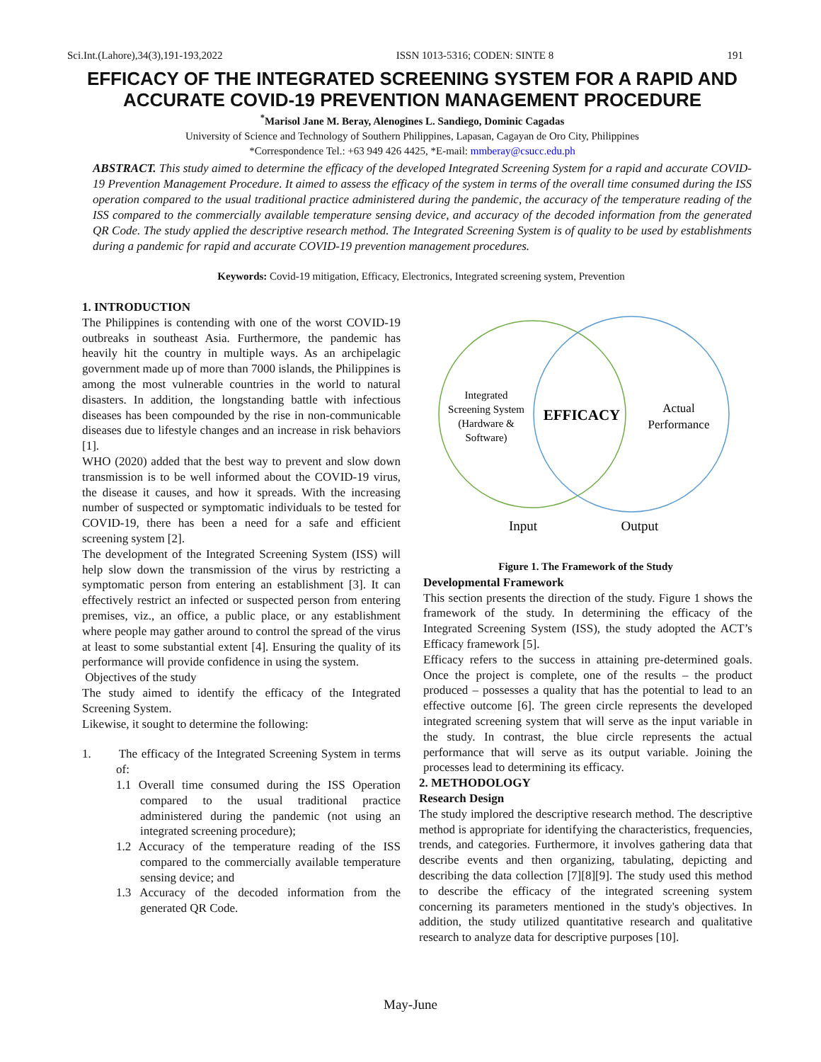Sci.Int.(Lahore),34(3),191-193,2022 ISSN 1013-5316; CODEN: SINTE 8 191
EFFICACY OF THE INTEGRATED SCREENING SYSTEM FOR A RAPID AND ACCURATE COVID-19 PREVENTION MANAGEMENT PROCEDURE
<sup>*</sup> Marisol Jane M. Beray, Alenogines L. Sandiego, Dominic Cagadas
University of Science and Technology of Southern Philippines, Lapasan, Cagayan de Oro City, Philippines
*Correspondence Tel.: +63 949 426 4425, *E-mail: mmberay@csucc.edu.ph
ABSTRACT. This study aimed to determine the efficacy of the developed Integrated Screening System for a rapid and accurate COVID-19 Prevention Management Procedure. It aimed to assess the efficacy of the system in terms of the overall time consumed during the ISS operation compared to the usual traditional practice administered during the pandemic, the accuracy of the temperature reading of the ISS compared to the commercially available temperature sensing device, and accuracy of the decoded information from the generated QR Code. The study applied the descriptive research method. The Integrated Screening System is of quality to be used by establishments during a pandemic for rapid and accurate COVID-19 prevention management procedures.
Keywords: Covid-19 mitigation, Efficacy, Electronics, Integrated screening system, Prevention
1. INTRODUCTION
The Philippines is contending with one of the worst COVID-19 outbreaks in southeast Asia. Furthermore, the pandemic has heavily hit the country in multiple ways. As an archipelagic government made up of more than 7000 islands, the Philippines is among the most vulnerable countries in the world to natural disasters. In addition, the longstanding battle with infectious diseases has been compounded by the rise in non-communicable diseases due to lifestyle changes and an increase in risk behaviors [1].
WHO (2020) added that the best way to prevent and slow down transmission is to be well informed about the COVID-19 virus, the disease it causes, and how it spreads. With the increasing number of suspected or symptomatic individuals to be tested for COVID-19, there has been a need for a safe and efficient screening system [2].
The development of the Integrated Screening System (ISS) will help slow down the transmission of the virus by restricting a symptomatic person from entering an establishment [3]. It can effectively restrict an infected or suspected person from entering premises, viz., an office, a public place, or any establishment where people may gather around to control the spread of the virus at least to some substantial extent [4]. Ensuring the quality of its performance will provide confidence in using the system.
Objectives of the study
The study aimed to identify the efficacy of the Integrated Screening System.
Likewise, it sought to determine the following:
1. The efficacy of the Integrated Screening System in terms of:
1.1 Overall time consumed during the ISS Operation compared to the usual traditional practice administered during the pandemic (not using an integrated screening procedure);
1.2 Accuracy of the temperature reading of the ISS compared to the commercially available temperature sensing device; and
1.3 Accuracy of the decoded information from the generated QR Code.
Integrated
Screening System
(Hardware &
Software)
EFFICACY
Actual
Performance
Input
Output
Figure 1. The Framework of the Study
Developmental Framework
This section presents the direction of the study. Figure 1 shows the framework of the study. In determining the efficacy of the Integrated Screening System (ISS), the study adopted the ACT’s Efficacy framework [5].
Efficacy refers to the success in attaining pre-determined goals. Once the project is complete, one of the results – the product produced – possesses a quality that has the potential to lead to an effective outcome [6]. The green circle represents the developed integrated screening system that will serve as the input variable in the study. In contrast, the blue circle represents the actual performance that will serve as its output variable. Joining the processes lead to determining its efficacy.
2. METHODOLOGY
Research Design
The study implored the descriptive research method. The descriptive method is appropriate for identifying the characteristics, frequencies, trends, and categories. Furthermore, it involves gathering data that describe events and then organizing, tabulating, depicting and describing the data collection [7][8][9]. The study used this method to describe the efficacy of the integrated screening system concerning its parameters mentioned in the study's objectives. In addition, the study utilized quantitative research and qualitative research to analyze data for descriptive purposes [10].
May-June